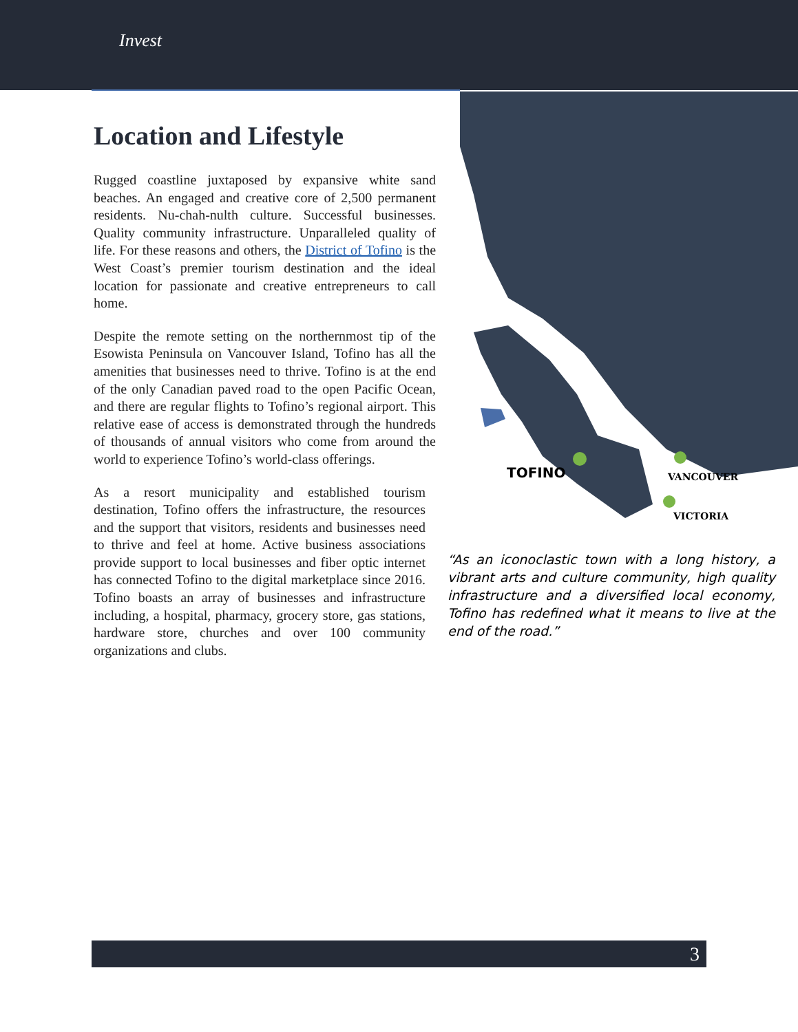Invest
Location and Lifestyle
Rugged coastline juxtaposed by expansive white sand beaches. An engaged and creative core of 2,500 permanent residents. Nu-chah-nulth culture. Successful businesses. Quality community infrastructure. Unparalleled quality of life. For these reasons and others, the District of Tofino is the West Coast’s premier tourism destination and the ideal location for passionate and creative entrepreneurs to call home.
Despite the remote setting on the northernmost tip of the Esowista Peninsula on Vancouver Island, Tofino has all the amenities that businesses need to thrive. Tofino is at the end of the only Canadian paved road to the open Pacific Ocean, and there are regular flights to Tofino’s regional airport. This relative ease of access is demonstrated through the hundreds of thousands of annual visitors who come from around the world to experience Tofino’s world-class offerings.
As a resort municipality and established tourism destination, Tofino offers the infrastructure, the resources and the support that visitors, residents and businesses need to thrive and feel at home. Active business associations provide support to local businesses and fiber optic internet has connected Tofino to the digital marketplace since 2016. Tofino boasts an array of businesses and infrastructure including, a hospital, pharmacy, grocery store, gas stations, hardware store, churches and over 100 community organizations and clubs.
TOFINO
VANCOUVER
VICTORIA
“As an iconoclastic town with a long history, a vibrant arts and culture community, high quality infrastructure and a diversified local economy, Tofino has redefined what it means to live at the end of the road.”
3